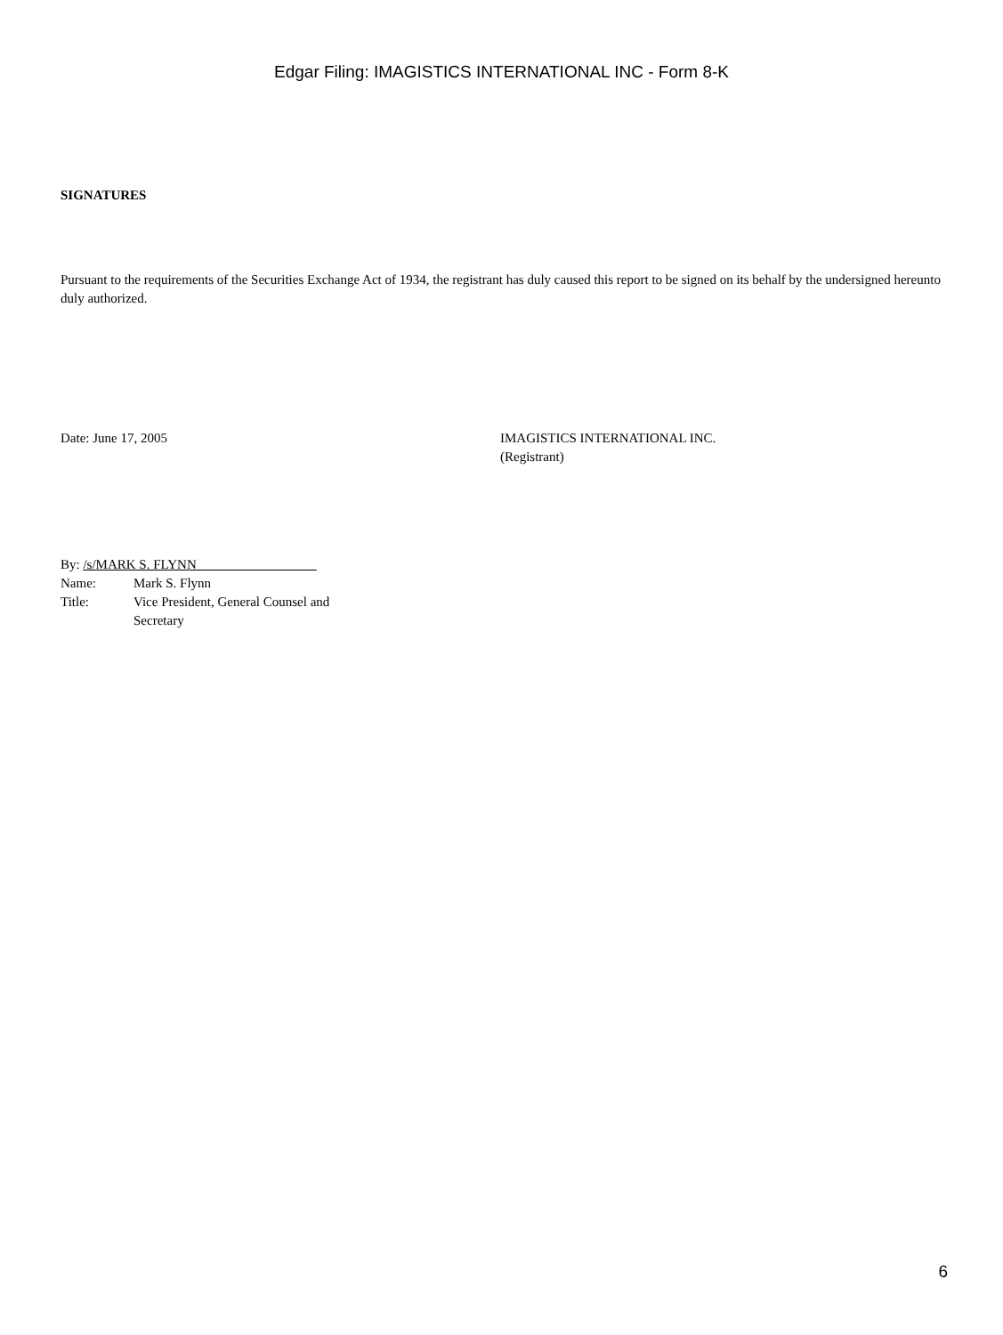Edgar Filing: IMAGISTICS INTERNATIONAL INC - Form 8-K
SIGNATURES
Pursuant to the requirements of the Securities Exchange Act of 1934, the registrant has duly caused this report to be signed on its behalf by the undersigned hereunto duly authorized.
Date: June 17, 2005 IMAGISTICS INTERNATIONAL INC.
(Registrant)
By: /s/MARK S. FLYNN
| Name: | Mark S. Flynn |
| Title: | Vice President, General Counsel and Secretary |
6